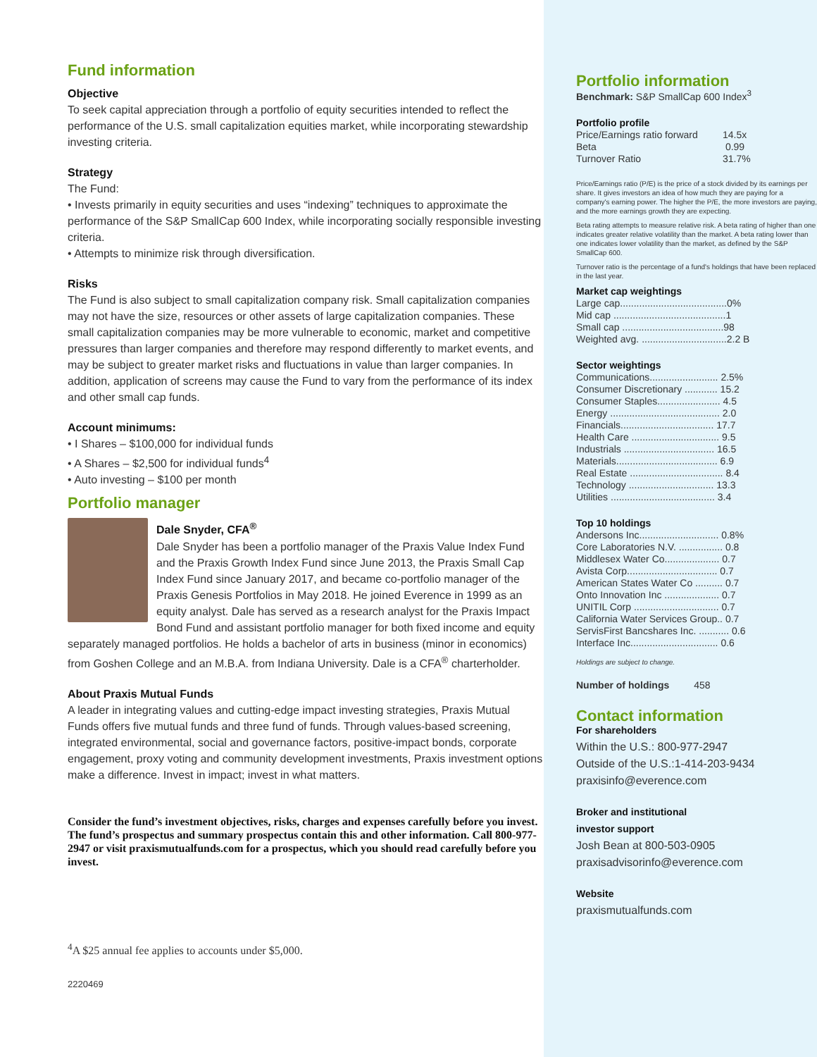Fund information
Objective
To seek capital appreciation through a portfolio of equity securities intended to reflect the performance of the U.S. small capitalization equities market, while incorporating stewardship investing criteria.
Strategy
The Fund:
• Invests primarily in equity securities and uses “indexing” techniques to approximate the performance of the S&P SmallCap 600 Index, while incorporating socially responsible investing criteria.
• Attempts to minimize risk through diversification.
Risks
The Fund is also subject to small capitalization company risk. Small capitalization companies may not have the size, resources or other assets of large capitalization companies. These small capitalization companies may be more vulnerable to economic, market and competitive pressures than larger companies and therefore may respond differently to market events, and may be subject to greater market risks and fluctuations in value than larger companies. In addition, application of screens may cause the Fund to vary from the performance of its index and other small cap funds.
Account minimums:
• I Shares – $100,000 for individual funds
• A Shares – $2,500 for individual funds<sup>4</sup>
• Auto investing – $100 per month
Portfolio manager
Dale Snyder, CFA<sup>®</sup>
Dale Snyder has been a portfolio manager of the Praxis Value Index Fund and the Praxis Growth Index Fund since June 2013, the Praxis Small Cap Index Fund since January 2017, and became co-portfolio manager of the Praxis Genesis Portfolios in May 2018. He joined Everence in 1999 as an equity analyst. Dale has served as a research analyst for the Praxis Impact Bond Fund and assistant portfolio manager for both fixed income and equity separately managed portfolios. He holds a bachelor of arts in business (minor in economics) from Goshen College and an M.B.A. from Indiana University. Dale is a CFA<sup>®</sup> charterholder.
About Praxis Mutual Funds
A leader in integrating values and cutting-edge impact investing strategies, Praxis Mutual Funds offers five mutual funds and three fund of funds. Through values-based screening, integrated environmental, social and governance factors, positive-impact bonds, corporate engagement, proxy voting and community development investments, Praxis investment options make a difference. Invest in impact; invest in what matters.
Consider the fund’s investment objectives, risks, charges and expenses carefully before you invest. The fund’s prospectus and summary prospectus contain this and other information. Call 800-977-2947 or visit praxismutualfunds.com for a prospectus, which you should read carefully before you invest.
<sup>4</sup> A $25 annual fee applies to accounts under $5,000.
2220469
Portfolio information
Benchmark: S&P SmallCap 600 Index<sup>3</sup>
Portfolio profile
| Price/Earnings ratio forward | 14.5x |
| Beta | 0.99 |
| Turnover Ratio | 31.7% |
Price/Earnings ratio (P/E) is the price of a stock divided by its earnings per share. It gives investors an idea of how much they are paying for a company's earning power. The higher the P/E, the more investors are paying, and the more earnings growth they are expecting.
Beta rating attempts to measure relative risk. A beta rating of higher than one indicates greater relative volatility than the market. A beta rating lower than one indicates lower volatility than the market, as defined by the S&P SmallCap 600.
Turnover ratio is the percentage of a fund's holdings that have been replaced in the last year.
Market cap weightings
Large cap.......................................0%
Mid cap .........................................1
Small cap .....................................98
Weighted avg. ...............................2.2 B
Sector weightings
Communications......................... 2.5%
Consumer Discretionary ............ 15.2
Consumer Staples....................... 4.5
Energy ........................................ 2.0
Financials.................................. 17.7
Health Care ................................ 9.5
Industrials ................................. 16.5
Materials..................................... 6.9
Real Estate .................................. 8.4
Technology ............................... 13.3
Utilities ...................................... 3.4
Top 10 holdings
Andersons Inc............................. 0.8%
Core Laboratories N.V. ................ 0.8
Middlesex Water Co.................... 0.7
Avista Corp................................. 0.7
American States Water Co .......... 0.7
Onto Innovation Inc .................... 0.7
UNITIL Corp ............................... 0.7
California Water Services Group.. 0.7
ServisFirst Bancshares Inc. ........... 0.6
Interface Inc................................ 0.6
Holdings are subject to change.
Number of holdings 458
Contact information
For shareholders
Within the U.S.: 800-977-2947
Outside of the U.S.:1-414-203-9434
praxisinfo@everence.com
Broker and institutional
investor support
Josh Bean at 800-503-0905
praxisadvisorinfo@everence.com
Website
praxismutualfunds.com